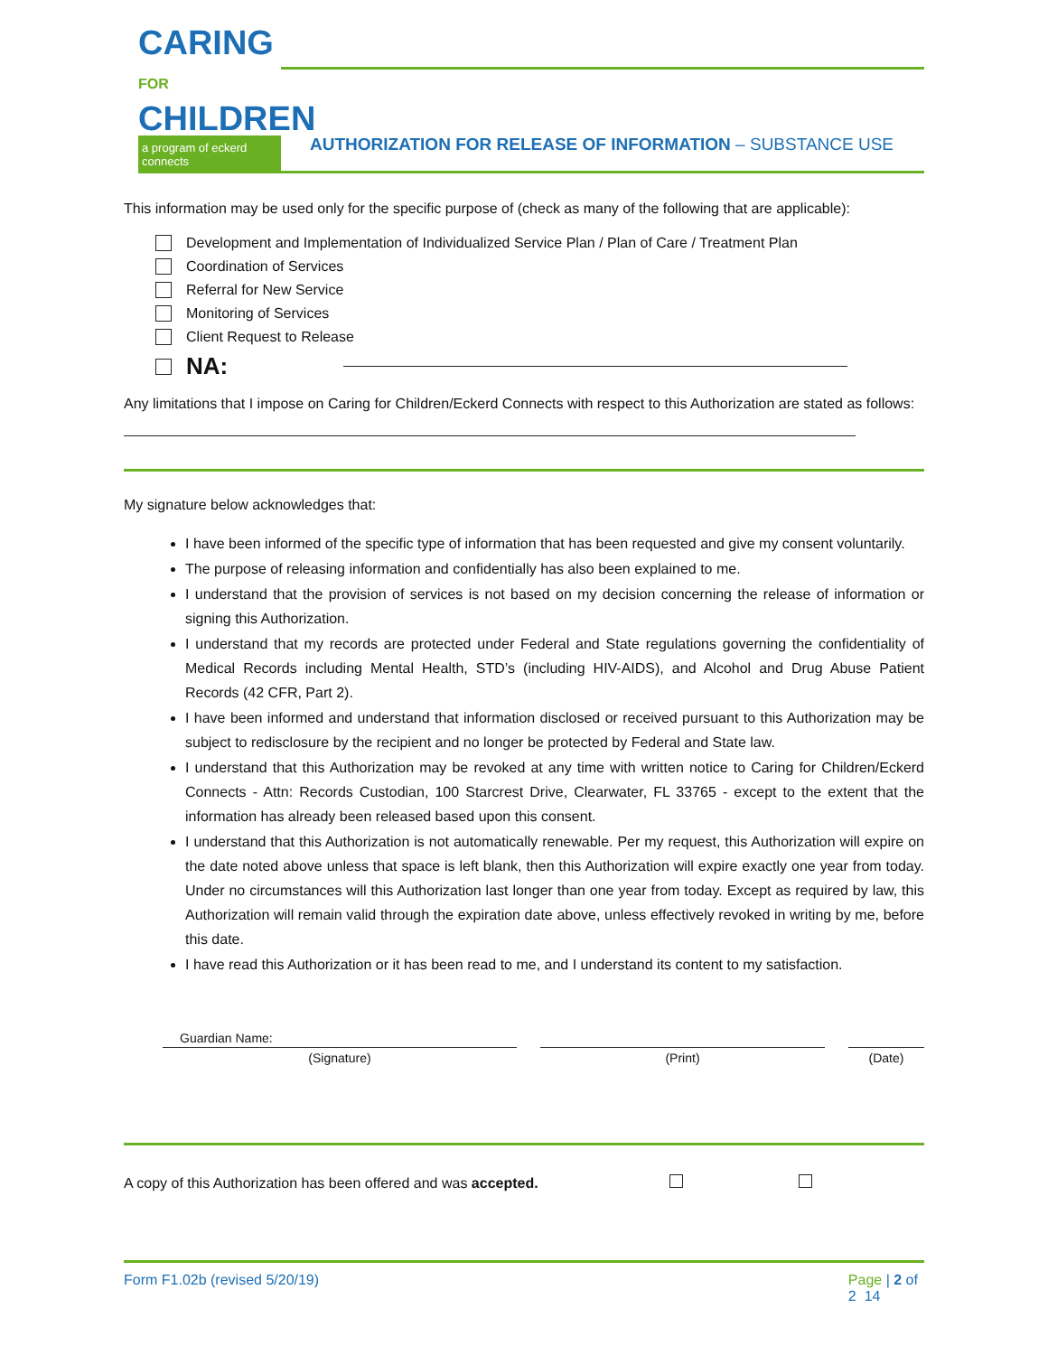CARING FOR
CHILDREN
a program of eckerd connects
AUTHORIZATION FOR RELEASE OF INFORMATION – SUBSTANCE USE
This information may be used only for the specific purpose of (check as many of the following that are applicable):
Development and Implementation of Individualized Service Plan / Plan of Care / Treatment Plan
Coordination of Services
Referral for New Service
Monitoring of Services
Client Request to Release
NA:
Any limitations that I impose on Caring for Children/Eckerd Connects with respect to this Authorization are stated as follows:
My signature below acknowledges that:
I have been informed of the specific type of information that has been requested and give my consent voluntarily.
The purpose of releasing information and confidentially has also been explained to me.
I understand that the provision of services is not based on my decision concerning the release of information or signing this Authorization.
I understand that my records are protected under Federal and State regulations governing the confidentiality of Medical Records including Mental Health, STD’s (including HIV-AIDS), and Alcohol and Drug Abuse Patient Records (42 CFR, Part 2).
I have been informed and understand that information disclosed or received pursuant to this Authorization may be subject to redisclosure by the recipient and no longer be protected by Federal and State law.
I understand that this Authorization may be revoked at any time with written notice to Caring for Children/Eckerd Connects - Attn: Records Custodian, 100 Starcrest Drive, Clearwater, FL 33765 - except to the extent that the information has already been released based upon this consent.
I understand that this Authorization is not automatically renewable. Per my request, this Authorization will expire on the date noted above unless that space is left blank, then this Authorization will expire exactly one year from today. Under no circumstances will this Authorization last longer than one year from today. Except as required by law, this Authorization will remain valid through the expiration date above, unless effectively revoked in writing by me, before this date.
I have read this Authorization or it has been read to me, and I understand its content to my satisfaction.
Guardian Name:
(Signature) (Print) (Date)
A copy of this Authorization has been offered and was accepted.
Form F1.02b (revised 5/20/19) Page | 2 of 2 14